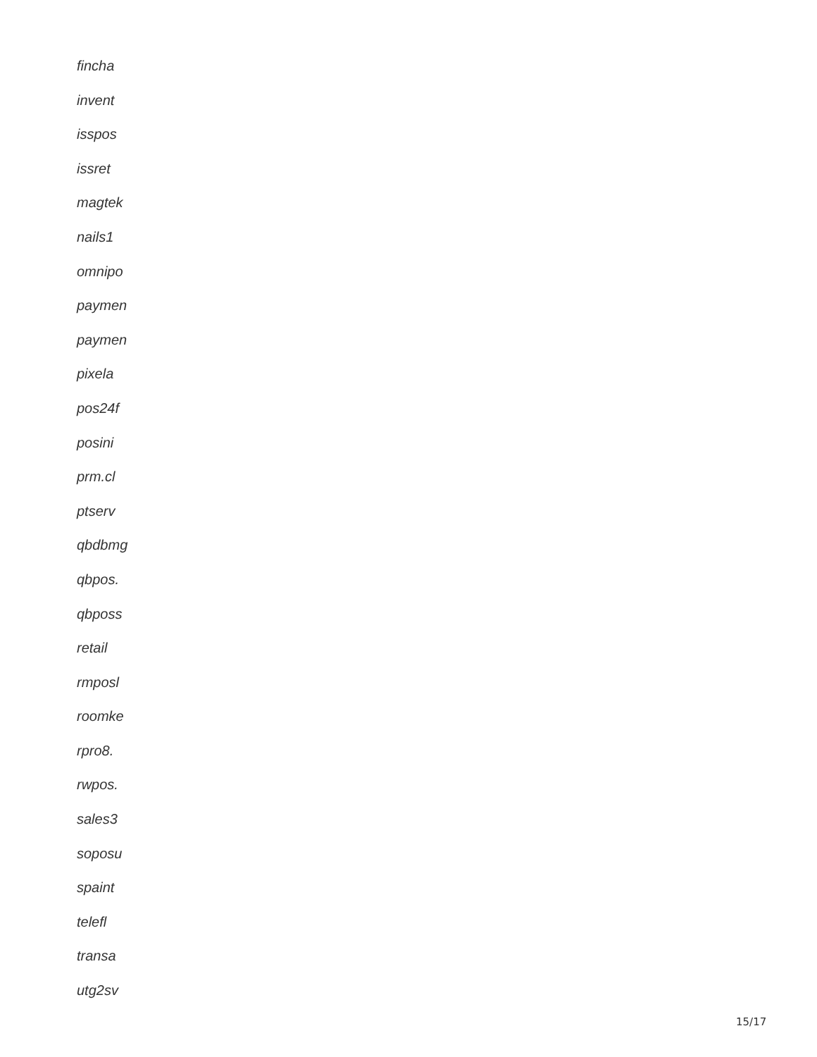fincha
invent
isspos
issret
magtek
nails1
omnipo
paymen
paymen
pixela
pos24f
posini
prm.cl
ptserv
qbdbmg
qbpos.
qbposs
retail
rmposl
roomke
rpro8.
rwpos.
sales3
soposu
spaint
telefl
transa
utg2sv
15/17